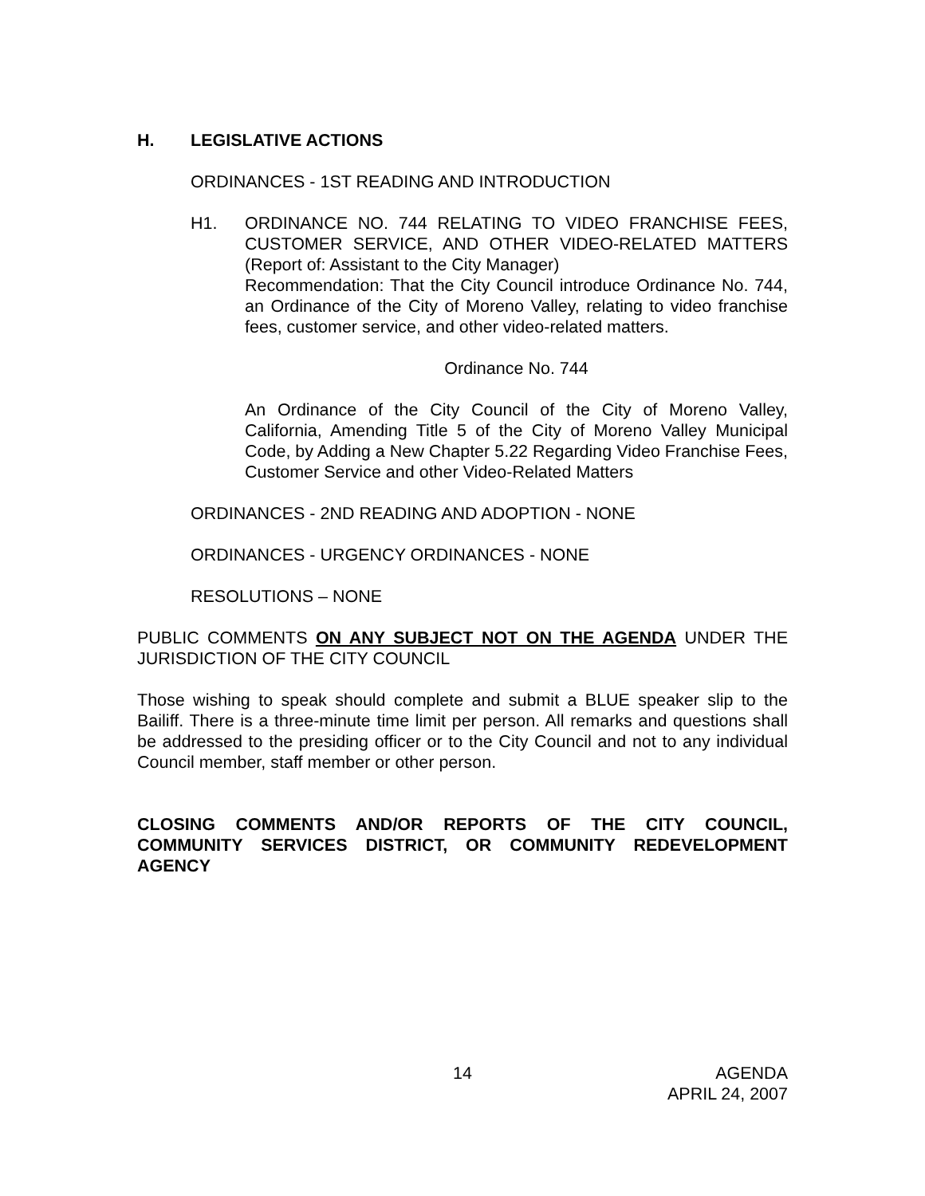H. LEGISLATIVE ACTIONS
ORDINANCES - 1ST READING AND INTRODUCTION
H1. ORDINANCE NO. 744 RELATING TO VIDEO FRANCHISE FEES, CUSTOMER SERVICE, AND OTHER VIDEO-RELATED MATTERS (Report of: Assistant to the City Manager)
Recommendation: That the City Council introduce Ordinance No. 744, an Ordinance of the City of Moreno Valley, relating to video franchise fees, customer service, and other video-related matters.
Ordinance No. 744
An Ordinance of the City Council of the City of Moreno Valley, California, Amending Title 5 of the City of Moreno Valley Municipal Code, by Adding a New Chapter 5.22 Regarding Video Franchise Fees, Customer Service and other Video-Related Matters
ORDINANCES - 2ND READING AND ADOPTION - NONE
ORDINANCES - URGENCY ORDINANCES - NONE
RESOLUTIONS – NONE
PUBLIC COMMENTS ON ANY SUBJECT NOT ON THE AGENDA UNDER THE JURISDICTION OF THE CITY COUNCIL
Those wishing to speak should complete and submit a BLUE speaker slip to the Bailiff. There is a three-minute time limit per person. All remarks and questions shall be addressed to the presiding officer or to the City Council and not to any individual Council member, staff member or other person.
CLOSING COMMENTS AND/OR REPORTS OF THE CITY COUNCIL, COMMUNITY SERVICES DISTRICT, OR COMMUNITY REDEVELOPMENT AGENCY
14 AGENDA
APRIL 24, 2007